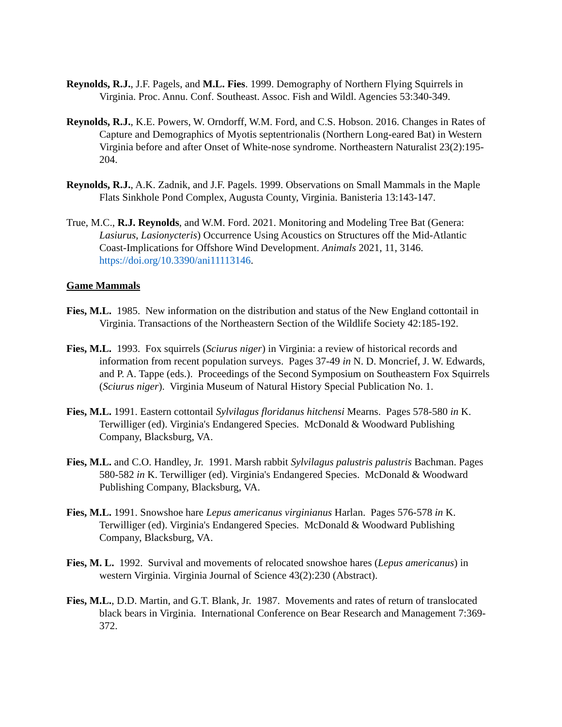Reynolds, R.J., J.F. Pagels, and M.L. Fies. 1999. Demography of Northern Flying Squirrels in Virginia. Proc. Annu. Conf. Southeast. Assoc. Fish and Wildl. Agencies 53:340-349.
Reynolds, R.J., K.E. Powers, W. Orndorff, W.M. Ford, and C.S. Hobson. 2016. Changes in Rates of Capture and Demographics of Myotis septentrionalis (Northern Long-eared Bat) in Western Virginia before and after Onset of White-nose syndrome. Northeastern Naturalist 23(2):195-204.
Reynolds, R.J., A.K. Zadnik, and J.F. Pagels. 1999. Observations on Small Mammals in the Maple Flats Sinkhole Pond Complex, Augusta County, Virginia. Banisteria 13:143-147.
True, M.C., R.J. Reynolds, and W.M. Ford. 2021. Monitoring and Modeling Tree Bat (Genera: Lasiurus, Lasionycteris) Occurrence Using Acoustics on Structures off the Mid-Atlantic Coast-Implications for Offshore Wind Development. Animals 2021, 11, 3146. https://doi.org/10.3390/ani11113146.
Game Mammals
Fies, M.L. 1985. New information on the distribution and status of the New England cottontail in Virginia. Transactions of the Northeastern Section of the Wildlife Society 42:185-192.
Fies, M.L. 1993. Fox squirrels (Sciurus niger) in Virginia: a review of historical records and information from recent population surveys. Pages 37-49 in N. D. Moncrief, J. W. Edwards, and P. A. Tappe (eds.). Proceedings of the Second Symposium on Southeastern Fox Squirrels (Sciurus niger). Virginia Museum of Natural History Special Publication No. 1.
Fies, M.L. 1991. Eastern cottontail Sylvilagus floridanus hitchensi Mearns. Pages 578-580 in K. Terwilliger (ed). Virginia's Endangered Species. McDonald & Woodward Publishing Company, Blacksburg, VA.
Fies, M.L. and C.O. Handley, Jr. 1991. Marsh rabbit Sylvilagus palustris palustris Bachman. Pages 580-582 in K. Terwilliger (ed). Virginia's Endangered Species. McDonald & Woodward Publishing Company, Blacksburg, VA.
Fies, M.L. 1991. Snowshoe hare Lepus americanus virginianus Harlan. Pages 576-578 in K. Terwilliger (ed). Virginia's Endangered Species. McDonald & Woodward Publishing Company, Blacksburg, VA.
Fies, M. L. 1992. Survival and movements of relocated snowshoe hares (Lepus americanus) in western Virginia. Virginia Journal of Science 43(2):230 (Abstract).
Fies, M.L., D.D. Martin, and G.T. Blank, Jr. 1987. Movements and rates of return of translocated black bears in Virginia. International Conference on Bear Research and Management 7:369-372.